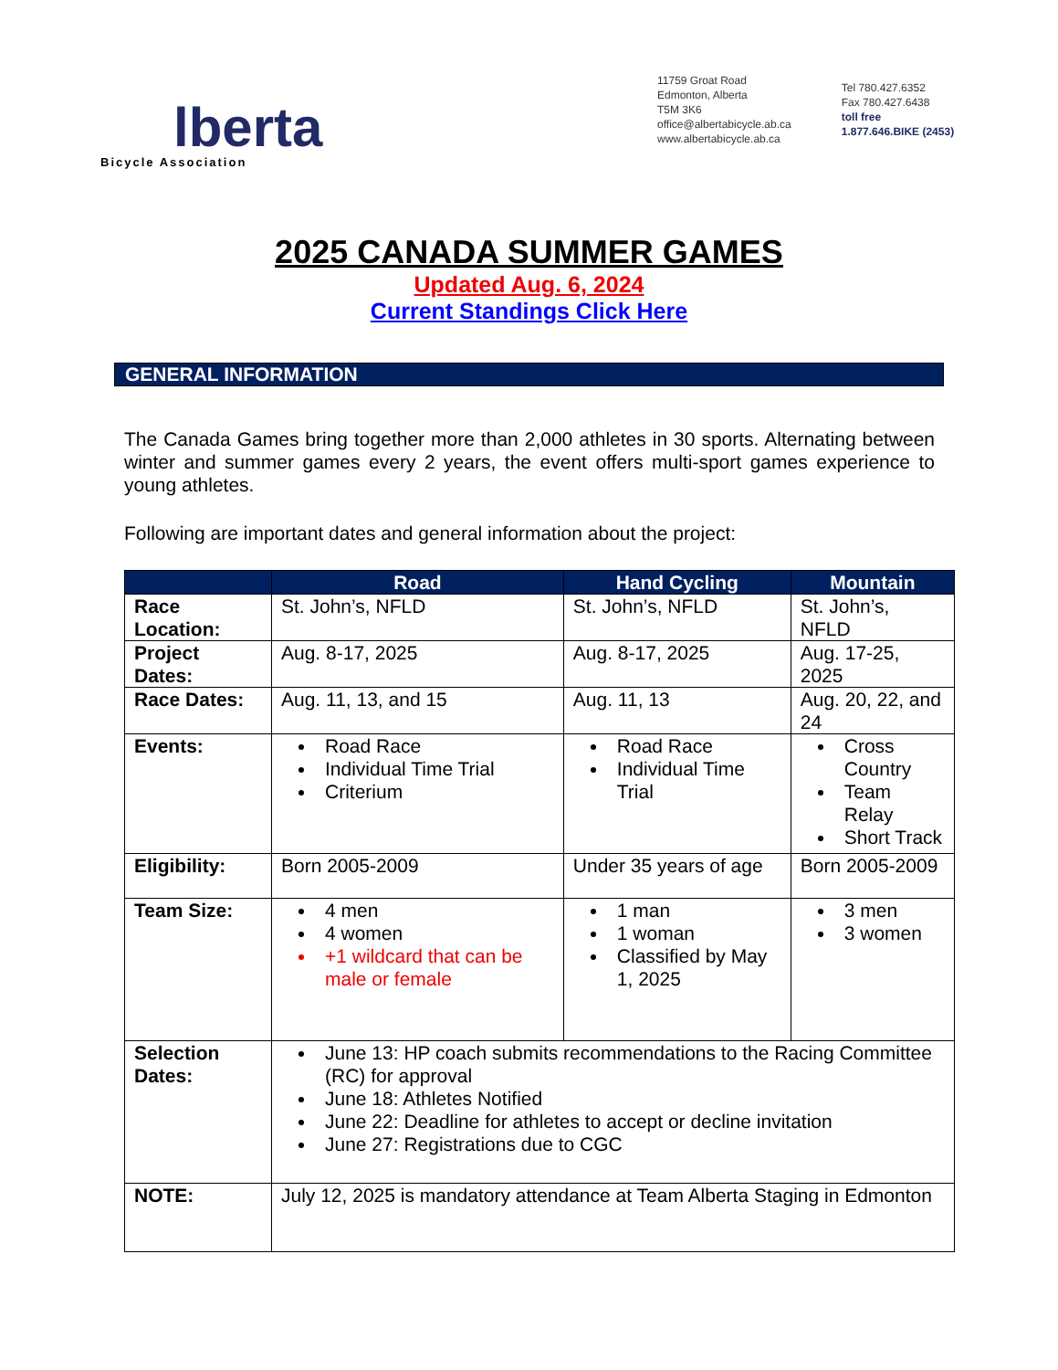lberta
Bicycle Association
11759 Groat Road
Edmonton, Alberta
T5M 3K6
office@albertabicycle.ab.ca
www.albertabicycle.ab.ca
Tel 780.427.6352
Fax 780.427.6438
toll free
1.877.646.BIKE (2453)
2025 CANADA SUMMER GAMES
Updated Aug. 6, 2024
Current Standings Click Here
GENERAL INFORMATION
The Canada Games bring together more than 2,000 athletes in 30 sports. Alternating between winter and summer games every 2 years, the event offers multi-sport games experience to young athletes.
Following are important dates and general information about the project:
| | Road | Hand Cycling | Mountain |
| --- | --- | --- | --- |
| Race Location: | St. John’s, NFLD | St. John’s, NFLD | St. John’s, NFLD |
| Project Dates: | Aug. 8-17, 2025 | Aug. 8-17, 2025 | Aug. 17-25, 2025 |
| Race Dates: | Aug. 11, 13, and 15 | Aug. 11, 13 | Aug. 20, 22, and 24 |
| Events: | Road Race Individual Time Trial Criterium | Road Race Individual Time Trial | Cross Country Team Relay Short Track |
| Eligibility: | Born 2005-2009 | Under 35 years of age | Born 2005-2009 |
| Team Size: | 4 men 4 women +1 wildcard that can be male or female | 1 man 1 woman Classified by May 1, 2025 | 3 men 3 women |
| Selection Dates: | June 13: HP coach submits recommendations to the Racing Committee (RC) for approval June 18: Athletes Notified June 22: Deadline for athletes to accept or decline invitation June 27: Registrations due to CGC | | |
| NOTE: | July 12, 2025 is mandatory attendance at Team Alberta Staging in Edmonton | | |